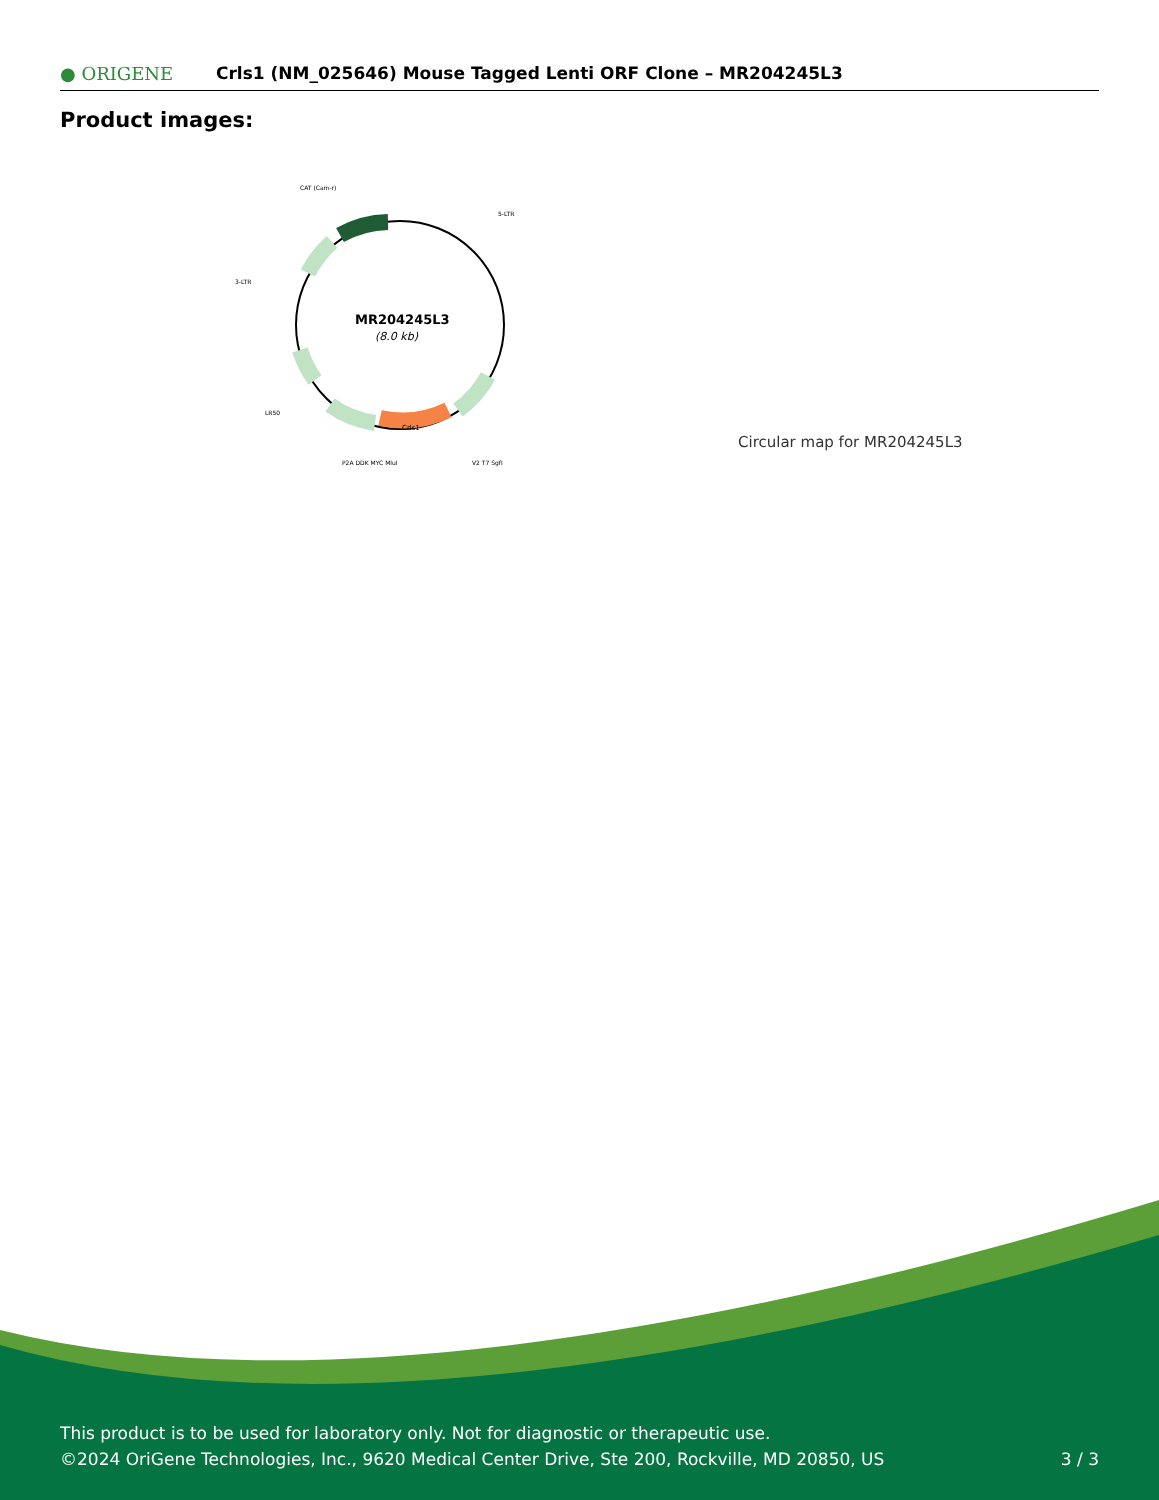● ORIGENE
Crls1 (NM_025646) Mouse Tagged Lenti ORF Clone – MR204245L3
Product images:
MR204245L3
(8.0 kb)
CAT (Cam-r)
5-LTR
3-LTR
LR50
Crls1
P2A DDK MYC MluI
V2 T7 SgfI
Circular map for MR204245L3
This product is to be used for laboratory only. Not for diagnostic or therapeutic use.
©2024 OriGene Technologies, Inc., 9620 Medical Center Drive, Ste 200, Rockville, MD 20850, US 3 / 3